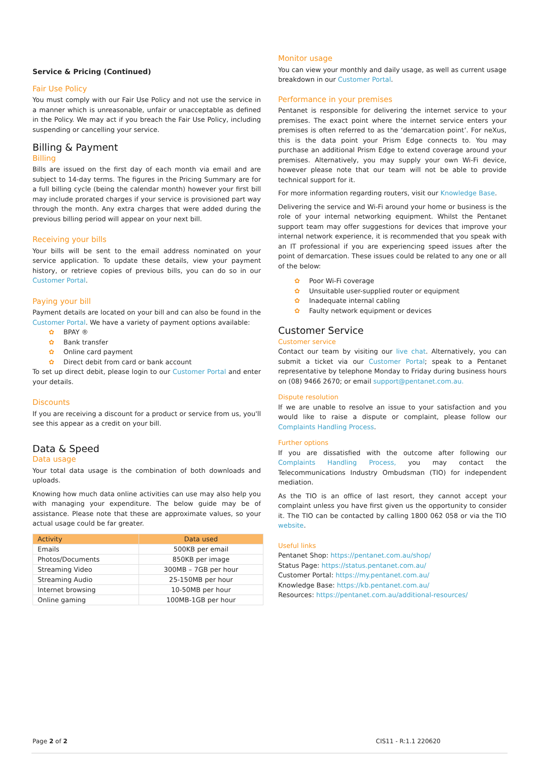Service & Pricing (Continued)
Fair Use Policy
You must comply with our Fair Use Policy and not use the service in a manner which is unreasonable, unfair or unacceptable as defined in the Policy. We may act if you breach the Fair Use Policy, including suspending or cancelling your service.
Billing & Payment
Billing
Bills are issued on the first day of each month via email and are subject to 14-day terms. The figures in the Pricing Summary are for a full billing cycle (being the calendar month) however your first bill may include prorated charges if your service is provisioned part way through the month. Any extra charges that were added during the previous billing period will appear on your next bill.
Receiving your bills
Your bills will be sent to the email address nominated on your service application. To update these details, view your payment history, or retrieve copies of previous bills, you can do so in our Customer Portal.
Paying your bill
Payment details are located on your bill and can also be found in the Customer Portal. We have a variety of payment options available:
✿ BPAY ®
✿ Bank transfer
✿ Online card payment
✿ Direct debit from card or bank account
To set up direct debit, please login to our Customer Portal and enter your details.
Discounts
If you are receiving a discount for a product or service from us, you'll see this appear as a credit on your bill.
Data & Speed
Data usage
Your total data usage is the combination of both downloads and uploads.
Knowing how much data online activities can use may also help you with managing your expenditure. The below guide may be of assistance. Please note that these are approximate values, so your actual usage could be far greater.
| Activity | Data used |
| --- | --- |
| Emails | 500KB per email |
| Photos/Documents | 850KB per image |
| Streaming Video | 300MB – 7GB per hour |
| Streaming Audio | 25-150MB per hour |
| Internet browsing | 10-50MB per hour |
| Online gaming | 100MB-1GB per hour |
Monitor usage
You can view your monthly and daily usage, as well as current usage breakdown in our Customer Portal.
Performance in your premises
Pentanet is responsible for delivering the internet service to your premises. The exact point where the internet service enters your premises is often referred to as the ‘demarcation point’. For neXus, this is the data point your Prism Edge connects to. You may purchase an additional Prism Edge to extend coverage around your premises. Alternatively, you may supply your own Wi-Fi device, however please note that our team will not be able to provide technical support for it.
For more information regarding routers, visit our Knowledge Base.
Delivering the service and Wi-Fi around your home or business is the role of your internal networking equipment. Whilst the Pentanet support team may offer suggestions for devices that improve your internal network experience, it is recommended that you speak with an IT professional if you are experiencing speed issues after the point of demarcation. These issues could be related to any one or all of the below:
✿ Poor Wi-Fi coverage
✿ Unsuitable user-supplied router or equipment
✿ Inadequate internal cabling
✿ Faulty network equipment or devices
Customer Service
Customer service
Contact our team by visiting our live chat. Alternatively, you can submit a ticket via our Customer Portal; speak to a Pentanet representative by telephone Monday to Friday during business hours on (08) 9466 2670; or email support@pentanet.com.au.
Dispute resolution
If we are unable to resolve an issue to your satisfaction and you would like to raise a dispute or complaint, please follow our Complaints Handling Process.
Further options
If you are dissatisfied with the outcome after following our Complaints Handling Process, you may contact the Telecommunications Industry Ombudsman (TIO) for independent mediation.
As the TIO is an office of last resort, they cannot accept your complaint unless you have first given us the opportunity to consider it. The TIO can be contacted by calling 1800 062 058 or via the TIO website.
Useful links
Pentanet Shop: https://pentanet.com.au/shop/
Status Page: https://status.pentanet.com.au/
Customer Portal: https://my.pentanet.com.au/
Knowledge Base: https://kb.pentanet.com.au/
Resources: https://pentanet.com.au/additional-resources/
Page 2 of 2 CIS11 - R:1.1 220620